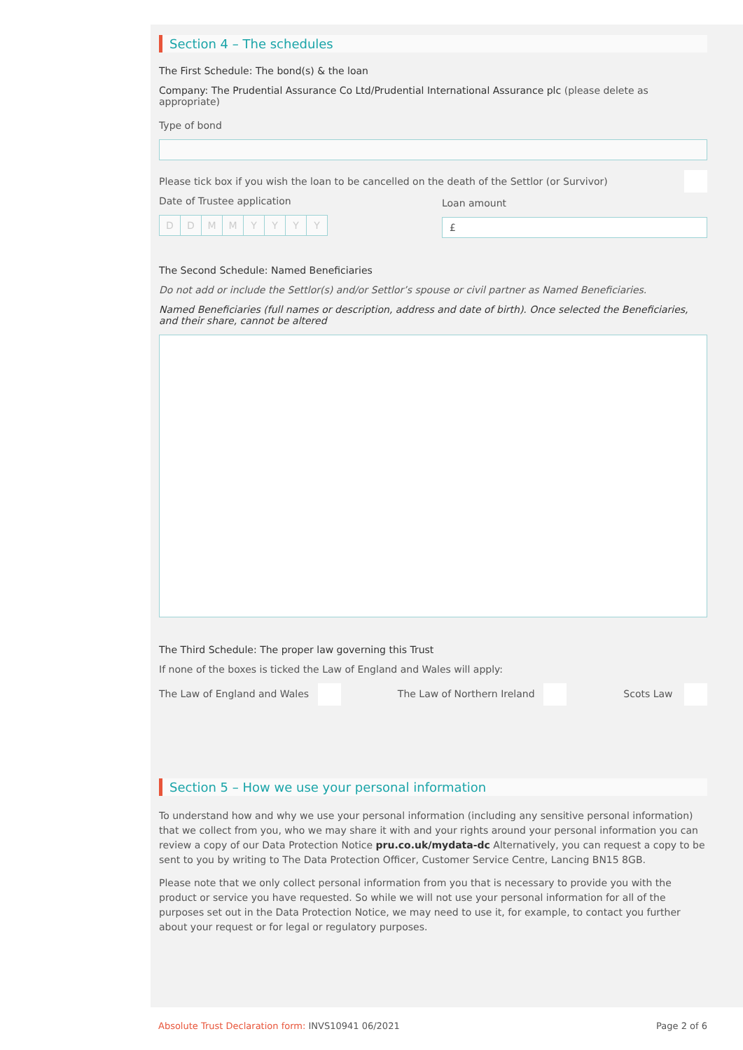Section 4 – The schedules
The First Schedule: The bond(s) & the loan
Company: The Prudential Assurance Co Ltd/Prudential International Assurance plc (please delete as appropriate)
Type of bond
Please tick box if you wish the loan to be cancelled on the death of the Settlor (or Survivor)
Date of Trustee application
DDMMYYYY
Loan amount
£
The Second Schedule: Named Beneficiaries
Do not add or include the Settlor(s) and/or Settlor’s spouse or civil partner as Named Beneficiaries.
Named Beneficiaries (full names or description, address and date of birth). Once selected the Beneficiaries, and their share, cannot be altered
The Third Schedule: The proper law governing this Trust
If none of the boxes is ticked the Law of England and Wales will apply:
The Law of England and Wales The Law of Northern Ireland Scots Law
Section 5 – How we use your personal information
To understand how and why we use your personal information (including any sensitive personal information) that we collect from you, who we may share it with and your rights around your personal information you can review a copy of our Data Protection Notice pru.co.uk/mydata-dc Alternatively, you can request a copy to be sent to you by writing to The Data Protection Officer, Customer Service Centre, Lancing BN15 8GB.
Please note that we only collect personal information from you that is necessary to provide you with the product or service you have requested. So while we will not use your personal information for all of the purposes set out in the Data Protection Notice, we may need to use it, for example, to contact you further about your request or for legal or regulatory purposes.
Absolute Trust Declaration form: INVS10941 06/2021 Page 2 of 6